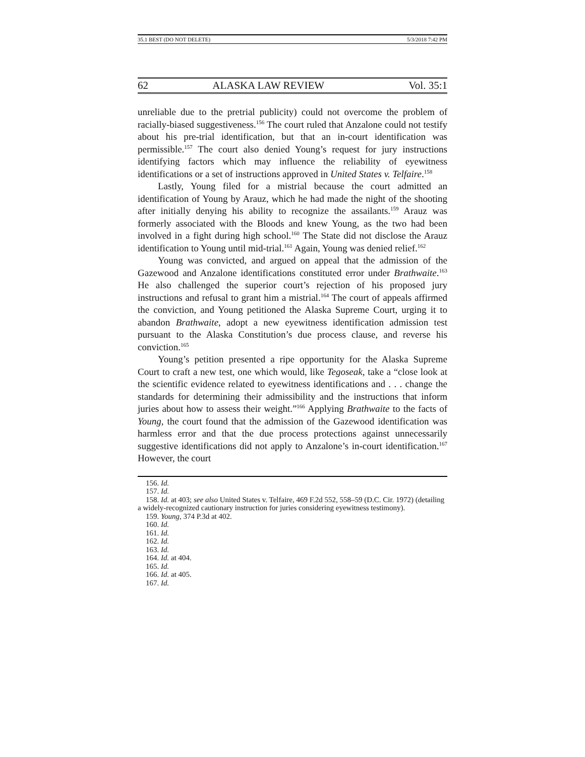35.1 BEST (DO NOT DELETE) 5/3/2018 7:42 PM
62 ALASKA LAW REVIEW Vol. 35:1
unreliable due to the pretrial publicity) could not overcome the problem of racially-biased suggestiveness.<sup>156</sup> The court ruled that Anzalone could not testify about his pre-trial identification, but that an in-court identification was permissible.<sup>157</sup> The court also denied Young’s request for jury instructions identifying factors which may influence the reliability of eyewitness identifications or a set of instructions approved in United States v. Telfaire.<sup>158</sup>
Lastly, Young filed for a mistrial because the court admitted an identification of Young by Arauz, which he had made the night of the shooting after initially denying his ability to recognize the assailants.<sup>159</sup> Arauz was formerly associated with the Bloods and knew Young, as the two had been involved in a fight during high school.<sup>160</sup> The State did not disclose the Arauz identification to Young until mid-trial.<sup>161</sup> Again, Young was denied relief.<sup>162</sup>
Young was convicted, and argued on appeal that the admission of the Gazewood and Anzalone identifications constituted error under Brathwaite.<sup>163</sup> He also challenged the superior court’s rejection of his proposed jury instructions and refusal to grant him a mistrial.<sup>164</sup> The court of appeals affirmed the conviction, and Young petitioned the Alaska Supreme Court, urging it to abandon Brathwaite, adopt a new eyewitness identification admission test pursuant to the Alaska Constitution’s due process clause, and reverse his conviction.<sup>165</sup>
Young’s petition presented a ripe opportunity for the Alaska Supreme Court to craft a new test, one which would, like Tegoseak, take a “close look at the scientific evidence related to eyewitness identifications and . . . change the standards for determining their admissibility and the instructions that inform juries about how to assess their weight.”<sup>166</sup> Applying Brathwaite to the facts of Young, the court found that the admission of the Gazewood identification was harmless error and that the due process protections against unnecessarily suggestive identifications did not apply to Anzalone’s in-court identification.<sup>167</sup> However, the court
156. Id.
157. Id.
158. Id. at 403; see also United States v. Telfaire, 469 F.2d 552, 558–59 (D.C. Cir. 1972) (detailing a widely-recognized cautionary instruction for juries considering eyewitness testimony).
159. Young, 374 P.3d at 402.
160. Id.
161. Id.
162. Id.
163. Id.
164. Id. at 404.
165. Id.
166. Id. at 405.
167. Id.